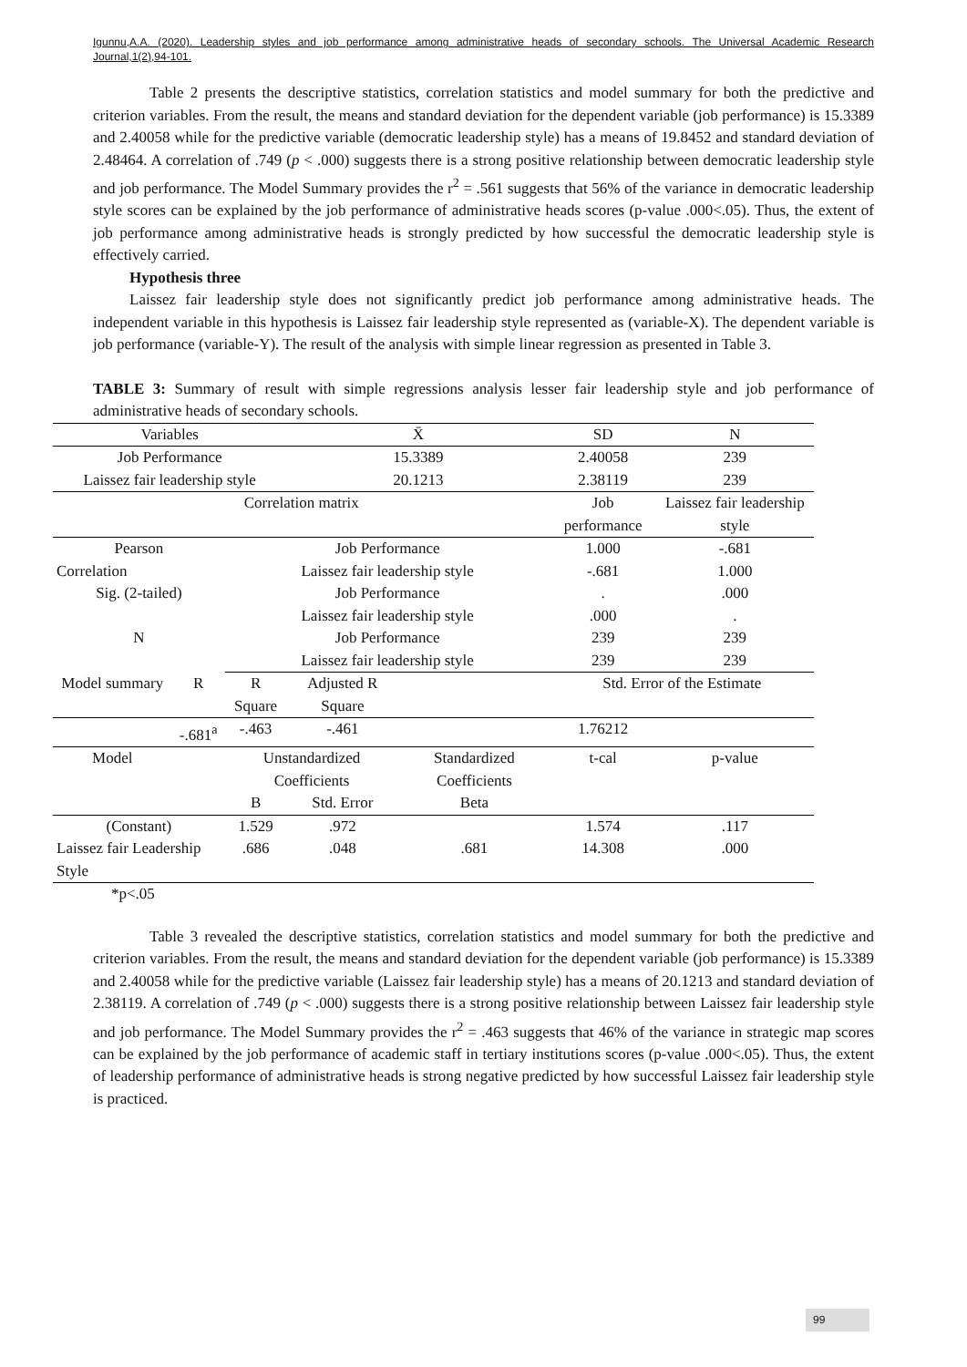Igunnu,A.A. (2020). Leadership styles and job performance among administrative heads of secondary schools. The Universal Academic Research Journal,1(2),94-101.
Table 2 presents the descriptive statistics, correlation statistics and model summary for both the predictive and criterion variables. From the result, the means and standard deviation for the dependent variable (job performance) is 15.3389 and 2.40058 while for the predictive variable (democratic leadership style) has a means of 19.8452 and standard deviation of 2.48464. A correlation of .749 (p < .000) suggests there is a strong positive relationship between democratic leadership style and job performance. The Model Summary provides the r<sup>2</sup> = .561 suggests that 56% of the variance in democratic leadership style scores can be explained by the job performance of administrative heads scores (p-value .000<.05). Thus, the extent of job performance among administrative heads is strongly predicted by how successful the democratic leadership style is effectively carried.
Hypothesis three
Laissez fair leadership style does not significantly predict job performance among administrative heads. The independent variable in this hypothesis is Laissez fair leadership style represented as (variable-X). The dependent variable is job performance (variable-Y). The result of the analysis with simple linear regression as presented in Table 3.
TABLE 3: Summary of result with simple regressions analysis lesser fair leadership style and job performance of administrative heads of secondary schools.
| Variables | | | X̄ | | SD | N |
| Job Performance | | | 15.3389 | | 2.40058 | 239 |
| Laissez fair leadership style | | | 20.1213 | | 2.38119 | 239 |
| Correlation matrix | | | | | Job performance | Laissez fair leadership style |
| Pearson | | Job Performance | | | 1.000 | -.681 |
| Correlation | | Laissez fair leadership style | | | -.681 | 1.000 |
| Sig. (2-tailed) | | Job Performance | | | . | .000 |
| | | Laissez fair leadership style | | | .000 | . |
| N | | Job Performance | | | 239 | 239 |
| | | Laissez fair leadership style | | | 239 | 239 |
| Model summary | R | R Square | Adjusted R Square | | Std. Error of the Estimate | |
| | -.681<sup>a</sup> | -.463 | -.461 | | 1.76212 | |
| Model | | Unstandardized Coefficients | | Standardized Coefficients | t-cal | p-value |
| | | B | Std. Error | Beta | | |
| (Constant) | | 1.529 | .972 | | 1.574 | .117 |
| Laissez fair Leadership Style | | .686 | .048 | .681 | 14.308 | .000 |
*p<.05
Table 3 revealed the descriptive statistics, correlation statistics and model summary for both the predictive and criterion variables. From the result, the means and standard deviation for the dependent variable (job performance) is 15.3389 and 2.40058 while for the predictive variable (Laissez fair leadership style) has a means of 20.1213 and standard deviation of 2.38119. A correlation of .749 (p < .000) suggests there is a strong positive relationship between Laissez fair leadership style and job performance. The Model Summary provides the r<sup>2</sup> = .463 suggests that 46% of the variance in strategic map scores can be explained by the job performance of academic staff in tertiary institutions scores (p-value .000<.05). Thus, the extent of leadership performance of administrative heads is strong negative predicted by how successful Laissez fair leadership style is practiced.
99